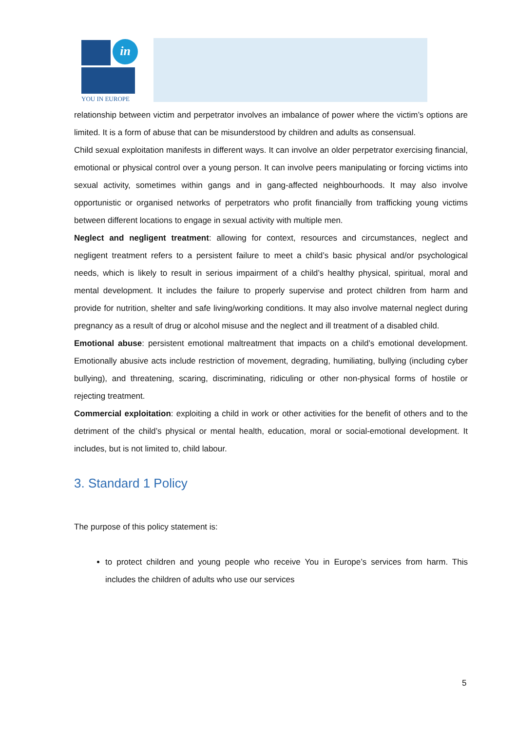in
YOU IN EUROPE
relationship between victim and perpetrator involves an imbalance of power where the victim’s options are limited. It is a form of abuse that can be misunderstood by children and adults as consensual.
Child sexual exploitation manifests in different ways. It can involve an older perpetrator exercising financial, emotional or physical control over a young person. It can involve peers manipulating or forcing victims into sexual activity, sometimes within gangs and in gang-affected neighbourhoods. It may also involve opportunistic or organised networks of perpetrators who profit financially from trafficking young victims between different locations to engage in sexual activity with multiple men.
Neglect and negligent treatment: allowing for context, resources and circumstances, neglect and negligent treatment refers to a persistent failure to meet a child’s basic physical and/or psychological needs, which is likely to result in serious impairment of a child’s healthy physical, spiritual, moral and mental development. It includes the failure to properly supervise and protect children from harm and provide for nutrition, shelter and safe living/working conditions. It may also involve maternal neglect during pregnancy as a result of drug or alcohol misuse and the neglect and ill treatment of a disabled child.
Emotional abuse: persistent emotional maltreatment that impacts on a child’s emotional development. Emotionally abusive acts include restriction of movement, degrading, humiliating, bullying (including cyber bullying), and threatening, scaring, discriminating, ridiculing or other non-physical forms of hostile or rejecting treatment.
Commercial exploitation: exploiting a child in work or other activities for the benefit of others and to the detriment of the child’s physical or mental health, education, moral or social-emotional development. It includes, but is not limited to, child labour.
3. Standard 1 Policy
The purpose of this policy statement is:
to protect children and young people who receive You in Europe’s services from harm. This includes the children of adults who use our services
5